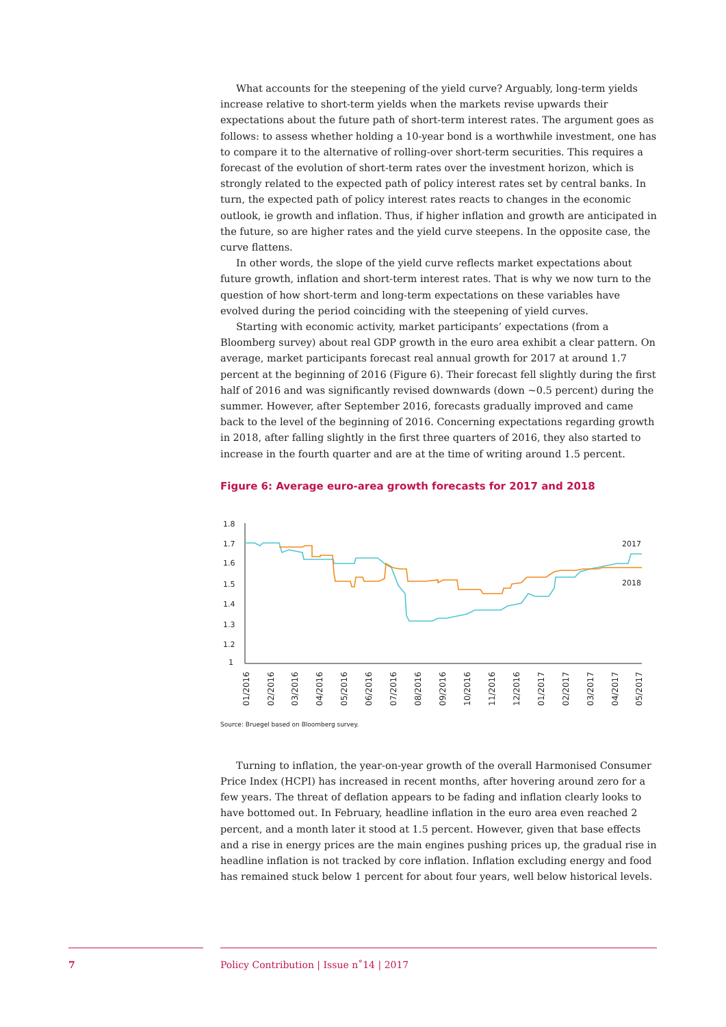What accounts for the steepening of the yield curve? Arguably, long-term yields increase relative to short-term yields when the markets revise upwards their expectations about the future path of short-term interest rates. The argument goes as follows: to assess whether holding a 10-year bond is a worthwhile investment, one has to compare it to the alternative of rolling-over short-term securities. This requires a forecast of the evolution of short-term rates over the investment horizon, which is strongly related to the expected path of policy interest rates set by central banks. In turn, the expected path of policy interest rates reacts to changes in the economic outlook, ie growth and inflation. Thus, if higher inflation and growth are anticipated in the future, so are higher rates and the yield curve steepens. In the opposite case, the curve flattens.
In other words, the slope of the yield curve reflects market expectations about future growth, inflation and short-term interest rates. That is why we now turn to the question of how short-term and long-term expectations on these variables have evolved during the period coinciding with the steepening of yield curves.
Starting with economic activity, market participants’ expectations (from a Bloomberg survey) about real GDP growth in the euro area exhibit a clear pattern. On average, market participants forecast real annual growth for 2017 at around 1.7 percent at the beginning of 2016 (Figure 6). Their forecast fell slightly during the first half of 2016 and was significantly revised downwards (down ~0.5 percent) during the summer. However, after September 2016, forecasts gradually improved and came back to the level of the beginning of 2016. Concerning expectations regarding growth in 2018, after falling slightly in the first three quarters of 2016, they also started to increase in the fourth quarter and are at the time of writing around 1.5 percent.
Figure 6: Average euro-area growth forecasts for 2017 and 2018
1.8
1.7
1.6
1.5
1.4
1.3
1.2
1
2017
2018
01/2016
02/2016
03/2016
04/2016
05/2016
06/2016
07/2016
08/2016
09/2016
10/2016
11/2016
12/2016
01/2017
02/2017
03/2017
04/2017
05/2017
Source: Bruegel based on Bloomberg survey.
Turning to inflation, the year-on-year growth of the overall Harmonised Consumer Price Index (HCPI) has increased in recent months, after hovering around zero for a few years. The threat of deflation appears to be fading and inflation clearly looks to have bottomed out. In February, headline inflation in the euro area even reached 2 percent, and a month later it stood at 1.5 percent. However, given that base effects and a rise in energy prices are the main engines pushing prices up, the gradual rise in headline inflation is not tracked by core inflation. Inflation excluding energy and food has remained stuck below 1 percent for about four years, well below historical levels.
7 Policy Contribution | Issue n˚14 | 2017